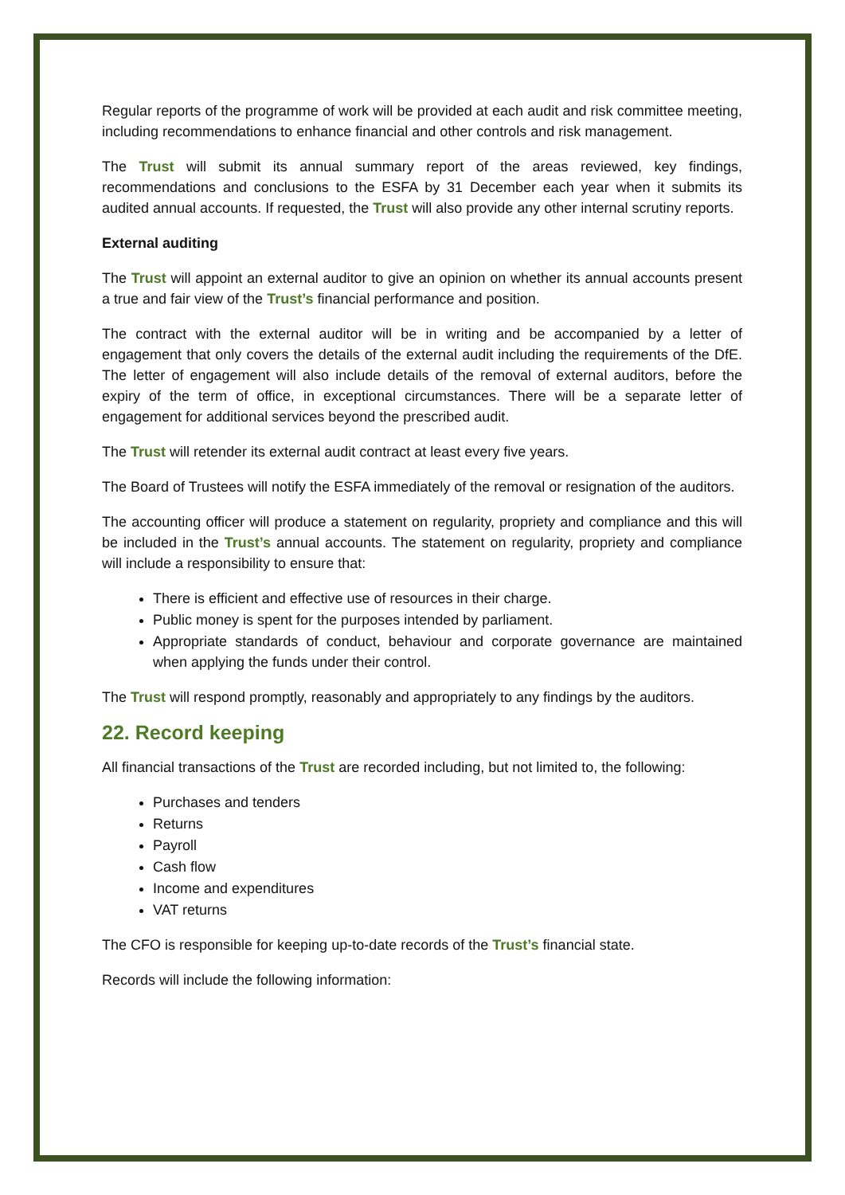Regular reports of the programme of work will be provided at each audit and risk committee meeting, including recommendations to enhance financial and other controls and risk management.
The Trust will submit its annual summary report of the areas reviewed, key findings, recommendations and conclusions to the ESFA by 31 December each year when it submits its audited annual accounts. If requested, the Trust will also provide any other internal scrutiny reports.
External auditing
The Trust will appoint an external auditor to give an opinion on whether its annual accounts present a true and fair view of the Trust’s financial performance and position.
The contract with the external auditor will be in writing and be accompanied by a letter of engagement that only covers the details of the external audit including the requirements of the DfE. The letter of engagement will also include details of the removal of external auditors, before the expiry of the term of office, in exceptional circumstances. There will be a separate letter of engagement for additional services beyond the prescribed audit.
The Trust will retender its external audit contract at least every five years.
The Board of Trustees will notify the ESFA immediately of the removal or resignation of the auditors.
The accounting officer will produce a statement on regularity, propriety and compliance and this will be included in the Trust’s annual accounts. The statement on regularity, propriety and compliance will include a responsibility to ensure that:
There is efficient and effective use of resources in their charge.
Public money is spent for the purposes intended by parliament.
Appropriate standards of conduct, behaviour and corporate governance are maintained when applying the funds under their control.
The Trust will respond promptly, reasonably and appropriately to any findings by the auditors.
22. Record keeping
All financial transactions of the Trust are recorded including, but not limited to, the following:
Purchases and tenders
Returns
Payroll
Cash flow
Income and expenditures
VAT returns
The CFO is responsible for keeping up-to-date records of the Trust’s financial state.
Records will include the following information: